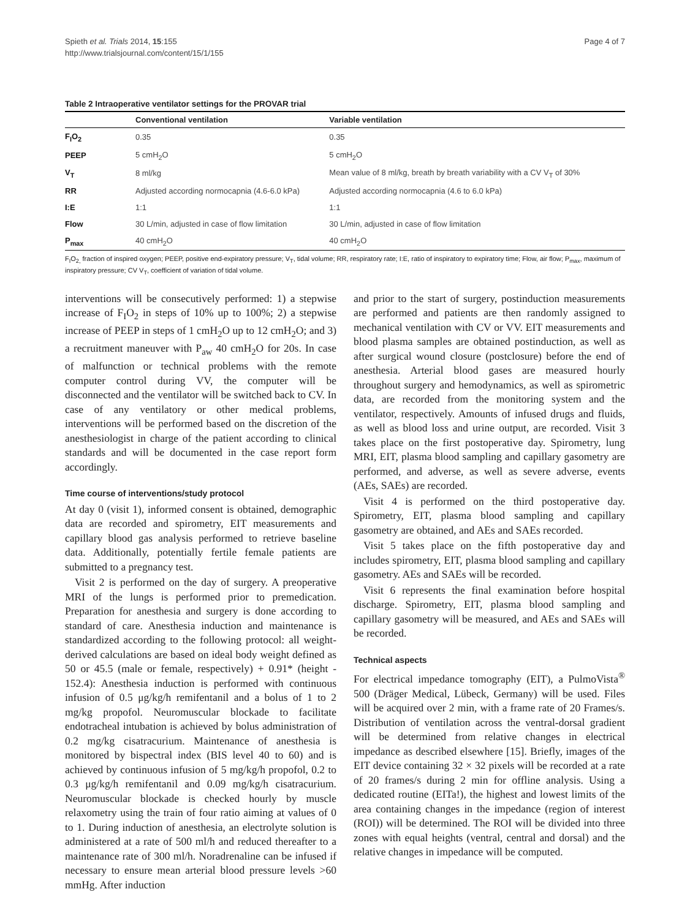Spieth et al. Trials 2014, 15:155
http://www.trialsjournal.com/content/15/1/155
Page 4 of 7
Table 2 Intraoperative ventilator settings for the PROVAR trial
| | Conventional ventilation | Variable ventilation |
| --- | --- | --- |
| F<sub>I</sub>O<sub>2</sub> | 0.35 | 0.35 |
| PEEP | 5 cmH<sub>2</sub>O | 5 cmH<sub>2</sub>O |
| V<sub>T</sub> | 8 ml/kg | Mean value of 8 ml/kg, breath by breath variability with a CV V<sub>T</sub> of 30% |
| RR | Adjusted according normocapnia (4.6-6.0 kPa) | Adjusted according normocapnia (4.6 to 6.0 kPa) |
| I:E | 1:1 | 1:1 |
| Flow | 30 L/min, adjusted in case of flow limitation | 30 L/min, adjusted in case of flow limitation |
| P<sub>max</sub> | 40 cmH<sub>2</sub>O | 40 cmH<sub>2</sub>O |
F<sub>I</sub>O<sub>2,</sub> fraction of inspired oxygen; PEEP, positive end-expiratory pressure; V<sub>T</sub>, tidal volume; RR, respiratory rate; I:E, ratio of inspiratory to expiratory time; Flow, air flow; P<sub>max</sub>, maximum of inspiratory pressure; CV V<sub>T</sub>, coefficient of variation of tidal volume.
interventions will be consecutively performed: 1) a stepwise increase of F<sub>I</sub>O<sub>2</sub> in steps of 10% up to 100%; 2) a stepwise increase of PEEP in steps of 1 cmH<sub>2</sub>O up to 12 cmH<sub>2</sub>O; and 3) a recruitment maneuver with P<sub>aw</sub> 40 cmH<sub>2</sub>O for 20s. In case of malfunction or technical problems with the remote computer control during VV, the computer will be disconnected and the ventilator will be switched back to CV. In case of any ventilatory or other medical problems, interventions will be performed based on the discretion of the anesthesiologist in charge of the patient according to clinical standards and will be documented in the case report form accordingly.
Time course of interventions/study protocol
At day 0 (visit 1), informed consent is obtained, demographic data are recorded and spirometry, EIT measurements and capillary blood gas analysis performed to retrieve baseline data. Additionally, potentially fertile female patients are submitted to a pregnancy test.
Visit 2 is performed on the day of surgery. A preoperative MRI of the lungs is performed prior to premedication. Preparation for anesthesia and surgery is done according to standard of care. Anesthesia induction and maintenance is standardized according to the following protocol: all weight-derived calculations are based on ideal body weight defined as 50 or 45.5 (male or female, respectively) + 0.91* (height - 152.4): Anesthesia induction is performed with continuous infusion of 0.5 μg/kg/h remifentanil and a bolus of 1 to 2 mg/kg propofol. Neuromuscular blockade to facilitate endotracheal intubation is achieved by bolus administration of 0.2 mg/kg cisatracurium. Maintenance of anesthesia is monitored by bispectral index (BIS level 40 to 60) and is achieved by continuous infusion of 5 mg/kg/h propofol, 0.2 to 0.3 μg/kg/h remifentanil and 0.09 mg/kg/h cisatracurium. Neuromuscular blockade is checked hourly by muscle relaxometry using the train of four ratio aiming at values of 0 to 1. During induction of anesthesia, an electrolyte solution is administered at a rate of 500 ml/h and reduced thereafter to a maintenance rate of 300 ml/h. Noradrenaline can be infused if necessary to ensure mean arterial blood pressure levels >60 mmHg. After induction
and prior to the start of surgery, postinduction measurements are performed and patients are then randomly assigned to mechanical ventilation with CV or VV. EIT measurements and blood plasma samples are obtained postinduction, as well as after surgical wound closure (postclosure) before the end of anesthesia. Arterial blood gases are measured hourly throughout surgery and hemodynamics, as well as spirometric data, are recorded from the monitoring system and the ventilator, respectively. Amounts of infused drugs and fluids, as well as blood loss and urine output, are recorded. Visit 3 takes place on the first postoperative day. Spirometry, lung MRI, EIT, plasma blood sampling and capillary gasometry are performed, and adverse, as well as severe adverse, events (AEs, SAEs) are recorded.
Visit 4 is performed on the third postoperative day. Spirometry, EIT, plasma blood sampling and capillary gasometry are obtained, and AEs and SAEs recorded.
Visit 5 takes place on the fifth postoperative day and includes spirometry, EIT, plasma blood sampling and capillary gasometry. AEs and SAEs will be recorded.
Visit 6 represents the final examination before hospital discharge. Spirometry, EIT, plasma blood sampling and capillary gasometry will be measured, and AEs and SAEs will be recorded.
Technical aspects
For electrical impedance tomography (EIT), a PulmoVista<sup>®</sup> 500 (Dräger Medical, Lübeck, Germany) will be used. Files will be acquired over 2 min, with a frame rate of 20 Frames/s. Distribution of ventilation across the ventral-dorsal gradient will be determined from relative changes in electrical impedance as described elsewhere [15]. Briefly, images of the EIT device containing 32 × 32 pixels will be recorded at a rate of 20 frames/s during 2 min for offline analysis. Using a dedicated routine (EITa!), the highest and lowest limits of the area containing changes in the impedance (region of interest (ROI)) will be determined. The ROI will be divided into three zones with equal heights (ventral, central and dorsal) and the relative changes in impedance will be computed.